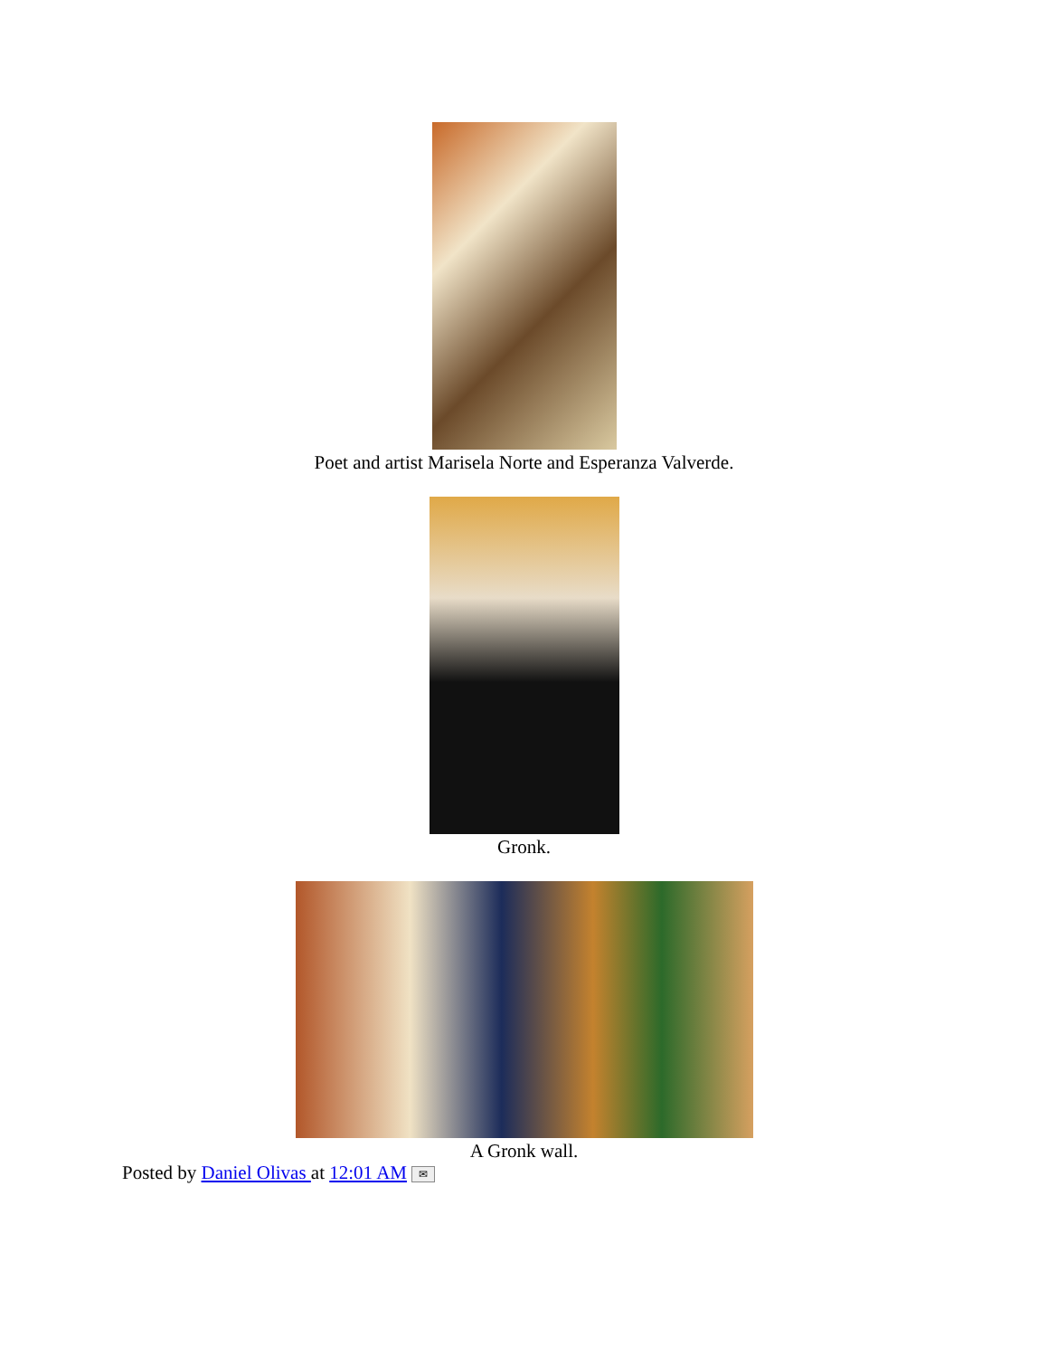Poet and artist Marisela Norte and Esperanza Valverde.
Gronk.
A Gronk wall.
Posted by Daniel Olivas at 12:01 AM ✉